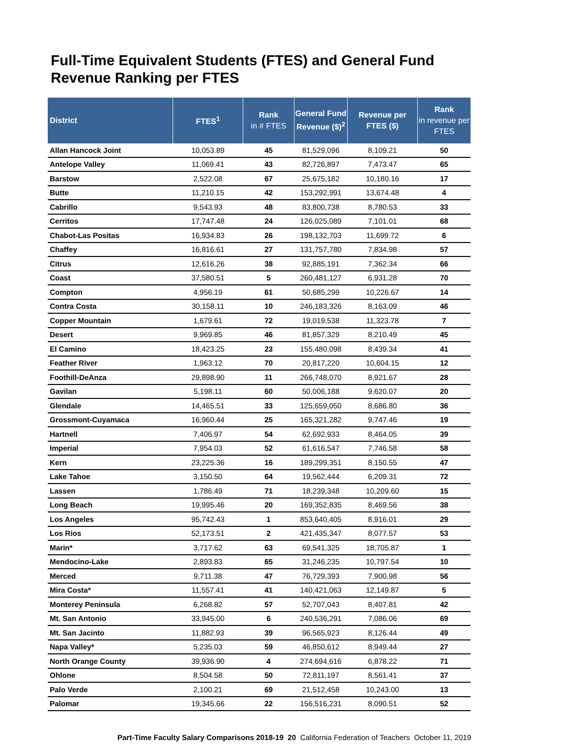Full-Time Equivalent Students (FTES) and General Fund
Revenue Ranking per FTES
| District | FTES<sup>1</sup> | Rank in # FTES | General Fund Revenue ($)<sup>2</sup> | Revenue per FTES ($) | Rank in revenue per FTES |
| --- | --- | --- | --- | --- | --- |
| Allan Hancock Joint | 10,053.89 | 45 | 81,529,096 | 8,109.21 | 50 |
| Antelope Valley | 11,069.41 | 43 | 82,726,897 | 7,473.47 | 65 |
| Barstow | 2,522.08 | 67 | 25,675,182 | 10,180.16 | 17 |
| Butte | 11,210.15 | 42 | 153,292,991 | 13,674.48 | 4 |
| Cabrillo | 9,543.93 | 48 | 83,800,738 | 8,780.53 | 33 |
| Cerritos | 17,747.48 | 24 | 126,025,089 | 7,101.01 | 68 |
| Chabot-Las Positas | 16,934.83 | 26 | 198,132,703 | 11,699.72 | 6 |
| Chaffey | 16,816.61 | 27 | 131,757,780 | 7,834.98 | 57 |
| Citrus | 12,616.26 | 38 | 92,885,191 | 7,362.34 | 66 |
| Coast | 37,580.51 | 5 | 260,481,127 | 6,931.28 | 70 |
| Compton | 4,956.19 | 61 | 50,685,299 | 10,226.67 | 14 |
| Contra Costa | 30,158.11 | 10 | 246,183,326 | 8,163.09 | 46 |
| Copper Mountain | 1,679.61 | 72 | 19,019,538 | 11,323.78 | 7 |
| Desert | 9,969.85 | 46 | 81,857,329 | 8,210.49 | 45 |
| El Camino | 18,423.25 | 23 | 155,480,098 | 8,439.34 | 41 |
| Feather River | 1,963.12 | 70 | 20,817,220 | 10,604.15 | 12 |
| Foothill-DeAnza | 29,898.90 | 11 | 266,748,070 | 8,921.67 | 28 |
| Gavilan | 5,198.11 | 60 | 50,006,188 | 9,620.07 | 20 |
| Glendale | 14,465.51 | 33 | 125,659,050 | 8,686.80 | 36 |
| Grossmont-Cuyamaca | 16,960.44 | 25 | 165,321,282 | 9,747.46 | 19 |
| Hartnell | 7,406.97 | 54 | 62,692,933 | 8,464.05 | 39 |
| Imperial | 7,954.03 | 52 | 61,616,547 | 7,746.58 | 58 |
| Kern | 23,225.36 | 16 | 189,299,351 | 8,150.55 | 47 |
| Lake Tahoe | 3,150.50 | 64 | 19,562,444 | 6,209.31 | 72 |
| Lassen | 1,786.49 | 71 | 18,239,348 | 10,209.60 | 15 |
| Long Beach | 19,995.46 | 20 | 169,352,835 | 8,469.56 | 38 |
| Los Angeles | 95,742.43 | 1 | 853,640,405 | 8,916.01 | 29 |
| Los Rios | 52,173.51 | 2 | 421,435,347 | 8,077.57 | 53 |
| Marin* | 3,717.62 | 63 | 69,541,325 | 18,705.87 | 1 |
| Mendocino-Lake | 2,893.83 | 65 | 31,246,235 | 10,797.54 | 10 |
| Merced | 9,711.38 | 47 | 76,729,393 | 7,900.98 | 56 |
| Mira Costa* | 11,557.41 | 41 | 140,421,063 | 12,149.87 | 5 |
| Monterey Peninsula | 6,268.82 | 57 | 52,707,043 | 8,407.81 | 42 |
| Mt. San Antonio | 33,945.00 | 6 | 240,536,291 | 7,086.06 | 69 |
| Mt. San Jacinto | 11,882.93 | 39 | 96,565,923 | 8,126.44 | 49 |
| Napa Valley* | 5,235.03 | 59 | 46,850,612 | 8,949.44 | 27 |
| North Orange County | 39,936.90 | 4 | 274,694,616 | 6,878.22 | 71 |
| Ohlone | 8,504.58 | 50 | 72,811,197 | 8,561.41 | 37 |
| Palo Verde | 2,100.21 | 69 | 21,512,458 | 10,243.00 | 13 |
| Palomar | 19,345.66 | 22 | 156,516,231 | 8,090.51 | 52 |
Part-Time Faculty Salary Comparisons 2018-19 20 California Federation of Teachers October 11, 2019